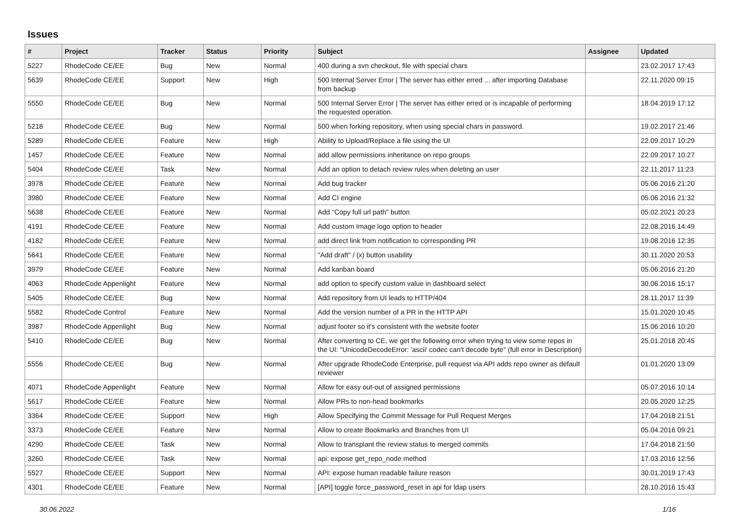Issues
| # | Project | Tracker | Status | Priority | Subject | Assignee | Updated |
| --- | --- | --- | --- | --- | --- | --- | --- |
| 5227 | RhodeCode CE/EE | Bug | New | Normal | 400 during a svn checkout, file with special chars | | 23.02.2017 17:43 |
| 5639 | RhodeCode CE/EE | Support | New | High | 500 Internal Server Error / The server has either erred ... after importing Database from backup | | 22.11.2020 09:15 |
| 5550 | RhodeCode CE/EE | Bug | New | Normal | 500 Internal Server Error / The server has either erred or is incapable of performing the requested operation. | | 18.04.2019 17:12 |
| 5218 | RhodeCode CE/EE | Bug | New | Normal | 500 when forking repository, when using special chars in password. | | 19.02.2017 21:46 |
| 5289 | RhodeCode CE/EE | Feature | New | High | Ability to Upload/Replace a file using the UI | | 22.09.2017 10:29 |
| 1457 | RhodeCode CE/EE | Feature | New | Normal | add allow permissions inheritance on repo groups | | 22.09.2017 10:27 |
| 5404 | RhodeCode CE/EE | Task | New | Normal | Add an option to detach review rules when deleting an user | | 22.11.2017 11:23 |
| 3978 | RhodeCode CE/EE | Feature | New | Normal | Add bug tracker | | 05.06.2016 21:20 |
| 3980 | RhodeCode CE/EE | Feature | New | Normal | Add CI engine | | 05.06.2016 21:32 |
| 5638 | RhodeCode CE/EE | Feature | New | Normal | Add "Copy full url path" button | | 05.02.2021 20:23 |
| 4191 | RhodeCode CE/EE | Feature | New | Normal | Add custom Image logo option to header | | 22.08.2016 14:49 |
| 4182 | RhodeCode CE/EE | Feature | New | Normal | add direct link from notification to corresponding PR | | 19.08.2016 12:35 |
| 5641 | RhodeCode CE/EE | Feature | New | Normal | "Add draft" / (x) button usability | | 30.11.2020 20:53 |
| 3979 | RhodeCode CE/EE | Feature | New | Normal | Add kanban board | | 05.06.2016 21:20 |
| 4063 | RhodeCode Appenlight | Feature | New | Normal | add option to specify custom value in dashboard select | | 30.06.2016 15:17 |
| 5405 | RhodeCode CE/EE | Bug | New | Normal | Add repository from UI leads to HTTP/404 | | 28.11.2017 11:39 |
| 5582 | RhodeCode Control | Feature | New | Normal | Add the version number of a PR in the HTTP API | | 15.01.2020 10:45 |
| 3987 | RhodeCode Appenlight | Bug | New | Normal | adjust footer so it's consistent with the website footer | | 15.06.2016 10:20 |
| 5410 | RhodeCode CE/EE | Bug | New | Normal | After converting to CE, we get the following error when trying to view some repos in the UI: "UnicodeDecodeError: 'ascii' codec can't decode byte" (full error in Description) | | 25.01.2018 20:45 |
| 5556 | RhodeCode CE/EE | Bug | New | Normal | After upgrade RhodeCode Enterprise, pull request via API adds repo owner as default reviewer | | 01.01.2020 13:09 |
| 4071 | RhodeCode Appenlight | Feature | New | Normal | Allow for easy out-out of assigned permissions | | 05.07.2016 10:14 |
| 5617 | RhodeCode CE/EE | Feature | New | Normal | Allow PRs to non-head bookmarks | | 20.05.2020 12:25 |
| 3364 | RhodeCode CE/EE | Support | New | High | Allow Specifying the Commit Message for Pull Request Merges | | 17.04.2018 21:51 |
| 3373 | RhodeCode CE/EE | Feature | New | Normal | Allow to create Bookmarks and Branches from UI | | 05.04.2016 09:21 |
| 4290 | RhodeCode CE/EE | Task | New | Normal | Allow to transplant the review status to merged commits | | 17.04.2018 21:50 |
| 3260 | RhodeCode CE/EE | Task | New | Normal | api: expose get_repo_node method | | 17.03.2016 12:56 |
| 5527 | RhodeCode CE/EE | Support | New | Normal | API: expose human readable failure reason | | 30.01.2019 17:43 |
| 4301 | RhodeCode CE/EE | Feature | New | Normal | [API] toggle force_password_reset in api for ldap users | | 28.10.2016 15:43 |
30.06.2022 1/16